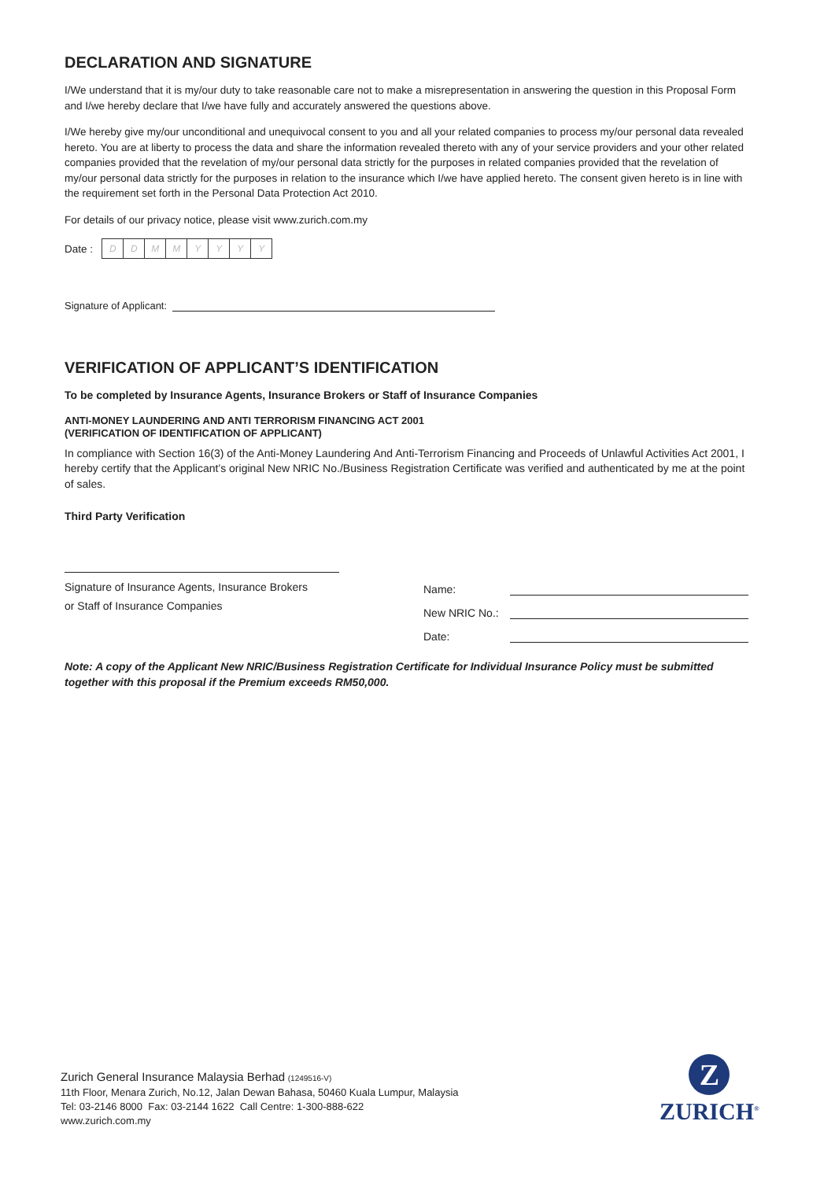DECLARATION AND SIGNATURE
I/We understand that it is my/our duty to take reasonable care not to make a misrepresentation in answering the question in this Proposal Form and I/we hereby declare that I/we have fully and accurately answered the questions above.
I/We hereby give my/our unconditional and unequivocal consent to you and all your related companies to process my/our personal data revealed hereto. You are at liberty to process the data and share the information revealed thereto with any of your service providers and your other related companies provided that the revelation of my/our personal data strictly for the purposes in related companies provided that the revelation of my/our personal data strictly for the purposes in relation to the insurance which I/we have applied hereto. The consent given hereto is in line with the requirement set forth in the Personal Data Protection Act 2010.
For details of our privacy notice, please visit www.zurich.com.my
Date : D DMMYYYY
Signature of Applicant:
VERIFICATION OF APPLICANT’S IDENTIFICATION
To be completed by Insurance Agents, Insurance Brokers or Staff of Insurance Companies
ANTI-MONEY LAUNDERING AND ANTI TERRORISM FINANCING ACT 2001
(VERIFICATION OF IDENTIFICATION OF APPLICANT)
In compliance with Section 16(3) of the Anti-Money Laundering And Anti-Terrorism Financing and Proceeds of Unlawful Activities Act 2001, I hereby certify that the Applicant’s original New NRIC No./Business Registration Certificate was verified and authenticated by me at the point of sales.
Third Party Verification
Signature of Insurance Agents, Insurance Brokers
or Staff of Insurance Companies
Name:
New NRIC No.:
Date:
Note: A copy of the Applicant New NRIC/Business Registration Certificate for Individual Insurance Policy must be submitted together with this proposal if the Premium exceeds RM50,000.
Zurich General Insurance Malaysia Berhad (1249516-V)
11th Floor, Menara Zurich, No.12, Jalan Dewan Bahasa, 50460 Kuala Lumpur, Malaysia
Tel: 03-2146 8000 Fax: 03-2144 1622 Call Centre: 1-300-888-622
www.zurich.com.my
Z
ZURICH<sup>®</sup>